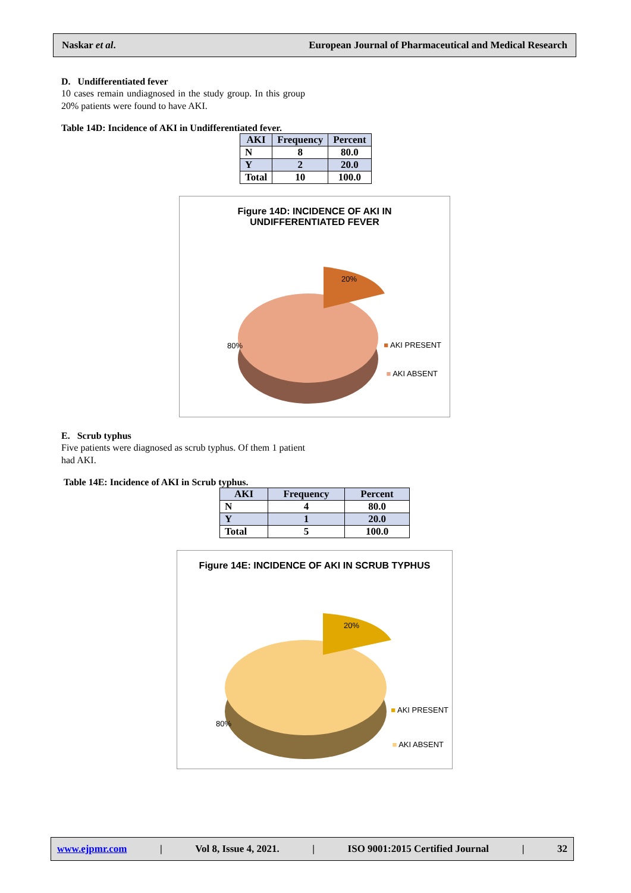Naskar et al. European Journal of Pharmaceutical and Medical Research
D. Undifferentiated fever
10 cases remain undiagnosed in the study group. In this group 20% patients were found to have AKI.
Table 14D: Incidence of AKI in Undifferentiated fever.
| AKI | Frequency | Percent |
| --- | --- | --- |
| N | 8 | 80.0 |
| Y | 2 | 20.0 |
| Total | 10 | 100.0 |
Figure 14D: INCIDENCE OF AKI IN
UNDIFFERENTIATED FEVER
80%
20%
■ AKI PRESENT
■ AKI ABSENT
E. Scrub typhus
Five patients were diagnosed as scrub typhus. Of them 1 patient had AKI.
Table 14E: Incidence of AKI in Scrub typhus.
| AKI | Frequency | Percent |
| --- | --- | --- |
| N | 4 | 80.0 |
| Y | 1 | 20.0 |
| Total | 5 | 100.0 |
Figure 14E: INCIDENCE OF AKI IN SCRUB TYPHUS
80%
20%
■ AKI PRESENT
■ AKI ABSENT
www.ejpmr.com | Vol 8, Issue 4, 2021. | ISO 9001:2015 Certified Journal | 32